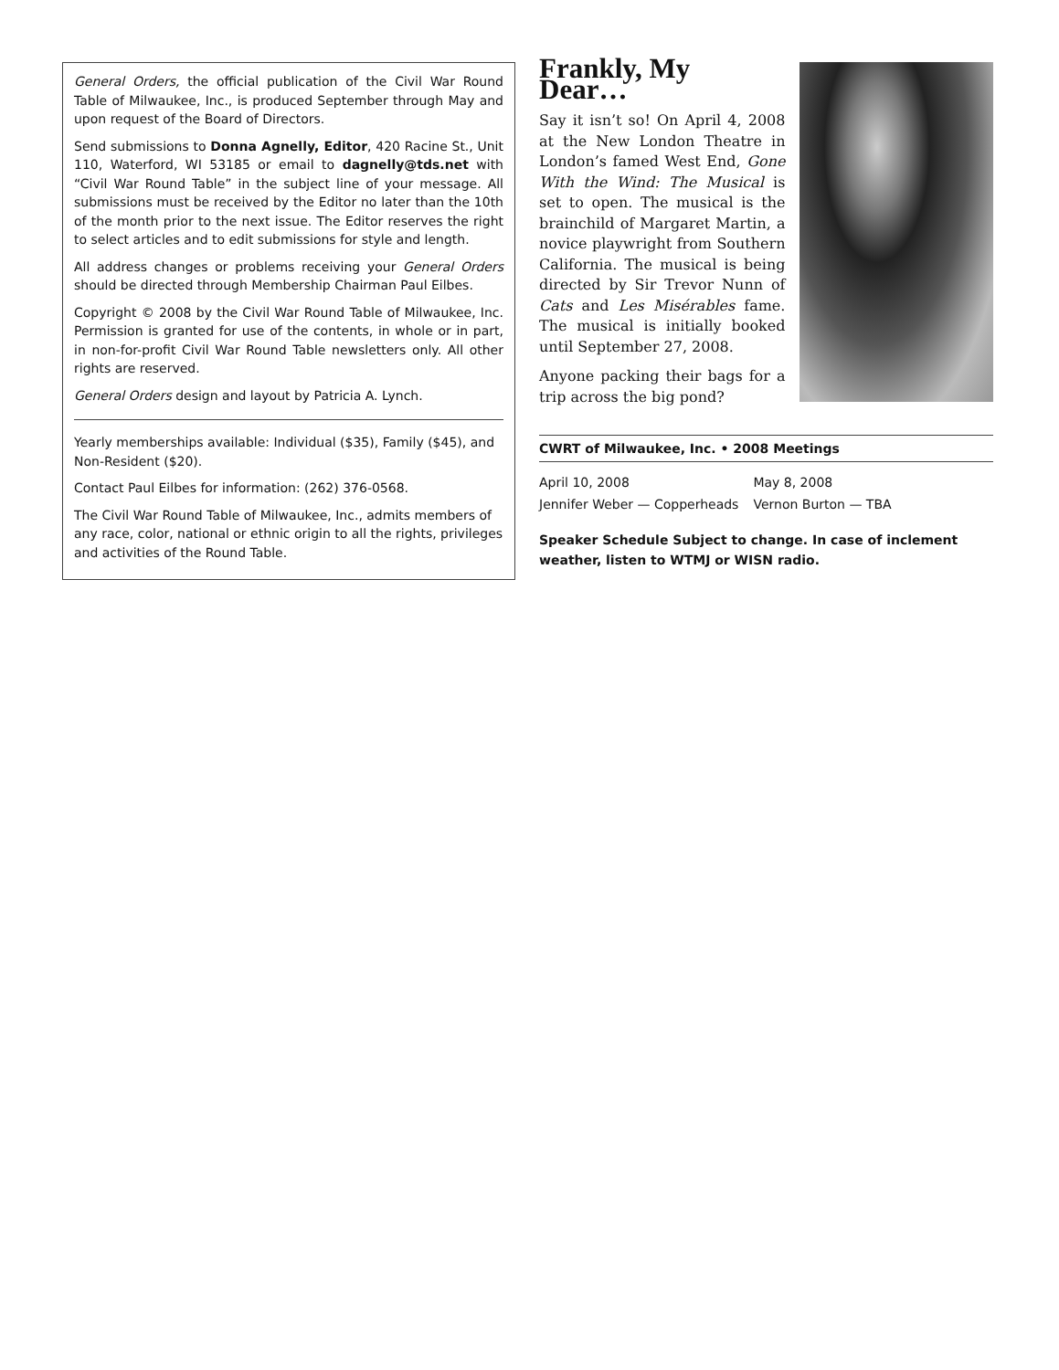General Orders, the official publication of the Civil War Round Table of Milwaukee, Inc., is produced September through May and upon request of the Board of Directors.
Send submissions to Donna Agnelly, Editor, 420 Racine St., Unit 110, Waterford, WI 53185 or email to dagnelly@tds.net with “Civil War Round Table” in the subject line of your message. All submissions must be received by the Editor no later than the 10th of the month prior to the next issue. The Editor reserves the right to select articles and to edit submissions for style and length.
All address changes or problems receiving your General Orders should be directed through Membership Chairman Paul Eilbes.
Copyright © 2008 by the Civil War Round Table of Milwaukee, Inc. Permission is granted for use of the contents, in whole or in part, in non-for-profit Civil War Round Table newsletters only. All other rights are reserved.
General Orders design and layout by Patricia A. Lynch.
Yearly memberships available: Individual ($35), Family ($45), and Non-Resident ($20).
Contact Paul Eilbes for information: (262) 376-0568.
The Civil War Round Table of Milwaukee, Inc., admits members of any race, color, national or ethnic origin to all the rights, privileges and activities of the Round Table.
Frankly, My Dear…
Say it isn’t so! On April 4, 2008 at the New London Theatre in London’s famed West End, Gone With the Wind: The Musical is set to open. The musical is the brainchild of Margaret Martin, a novice playwright from Southern California. The musical is being directed by Sir Trevor Nunn of Cats and Les Misérables fame. The musical is initially booked until September 27, 2008.
Anyone packing their bags for a trip across the big pond?
CWRT of Milwaukee, Inc. • 2008 Meetings
| April 10, 2008 | May 8, 2008 |
| Jennifer Weber — Copperheads | Vernon Burton — TBA |
Speaker Schedule Subject to change. In case of inclement weather, listen to WTMJ or WISN radio.